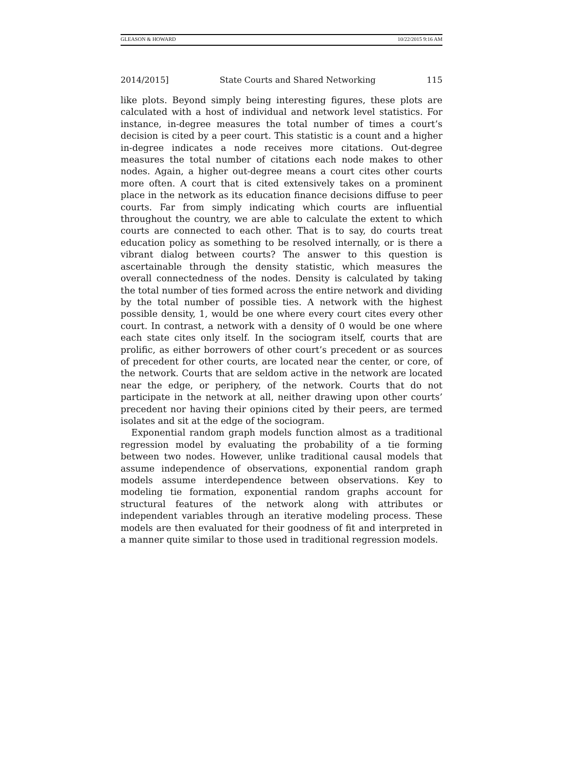GLEASON & HOWARD 10/22/2015 9:16 AM
2014/2015] State Courts and Shared Networking 115
like plots. Beyond simply being interesting figures, these plots are calculated with a host of individual and network level statistics. For instance, in-degree measures the total number of times a court’s decision is cited by a peer court. This statistic is a count and a higher in-degree indicates a node receives more citations. Out-degree measures the total number of citations each node makes to other nodes. Again, a higher out-degree means a court cites other courts more often. A court that is cited extensively takes on a prominent place in the network as its education finance decisions diffuse to peer courts. Far from simply indicating which courts are influential throughout the country, we are able to calculate the extent to which courts are connected to each other. That is to say, do courts treat education policy as something to be resolved internally, or is there a vibrant dialog between courts? The answer to this question is ascertainable through the density statistic, which measures the overall connectedness of the nodes. Density is calculated by taking the total number of ties formed across the entire network and dividing by the total number of possible ties. A network with the highest possible density, 1, would be one where every court cites every other court. In contrast, a network with a density of 0 would be one where each state cites only itself. In the sociogram itself, courts that are prolific, as either borrowers of other court’s precedent or as sources of precedent for other courts, are located near the center, or core, of the network. Courts that are seldom active in the network are located near the edge, or periphery, of the network. Courts that do not participate in the network at all, neither drawing upon other courts’ precedent nor having their opinions cited by their peers, are termed isolates and sit at the edge of the sociogram.
Exponential random graph models function almost as a traditional regression model by evaluating the probability of a tie forming between two nodes. However, unlike traditional causal models that assume independence of observations, exponential random graph models assume interdependence between observations. Key to modeling tie formation, exponential random graphs account for structural features of the network along with attributes or independent variables through an iterative modeling process. These models are then evaluated for their goodness of fit and interpreted in a manner quite similar to those used in traditional regression models.